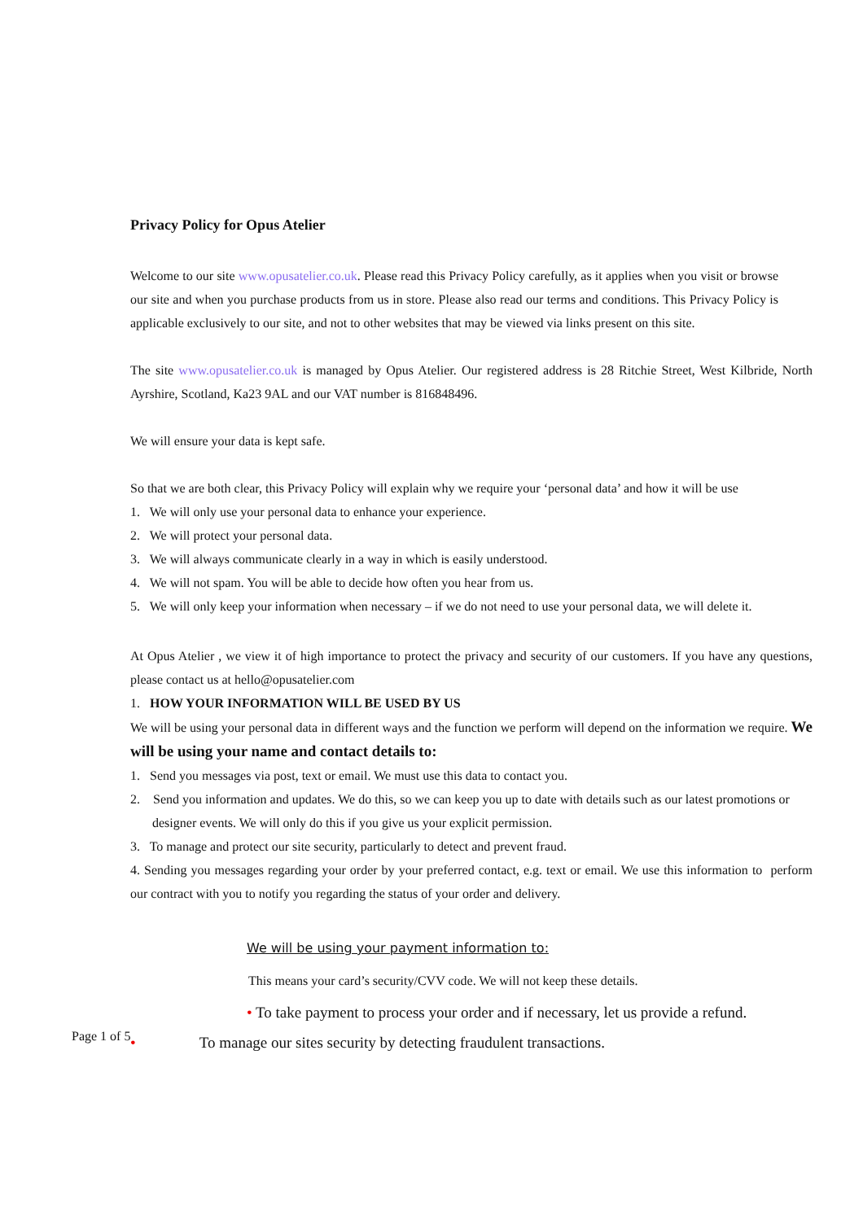Privacy Policy for Opus Atelier
Welcome to our site www.opusatelier.co.uk. Please read this Privacy Policy carefully, as it applies when you visit or browse our site and when you purchase products from us in store. Please also read our terms and conditions. This Privacy Policy is applicable exclusively to our site, and not to other websites that may be viewed via links present on this site.
The site www.opusatelier.co.uk is managed by Opus Atelier. Our registered address is 28 Ritchie Street, West Kilbride, North Ayrshire, Scotland, Ka23 9AL and our VAT number is 816848496.
We will ensure your data is kept safe.
So that we are both clear, this Privacy Policy will explain why we require your ‘personal data’ and how it will be use
1. We will only use your personal data to enhance your experience.
2. We will protect your personal data.
3. We will always communicate clearly in a way in which is easily understood.
4. We will not spam. You will be able to decide how often you hear from us.
5. We will only keep your information when necessary – if we do not need to use your personal data, we will delete it.
At Opus Atelier , we view it of high importance to protect the privacy and security of our customers. If you have any questions, please contact us at hello@opusatelier.com
1. HOW YOUR INFORMATION WILL BE USED BY US
We will be using your personal data in different ways and the function we perform will depend on the information we require. We will be using your name and contact details to:
1. Send you messages via post, text or email. We must use this data to contact you.
2. Send you information and updates. We do this, so we can keep you up to date with details such as our latest promotions or
designer events. We will only do this if you give us your explicit permission.
3. To manage and protect our site security, particularly to detect and prevent fraud.
4. Sending you messages regarding your order by your preferred contact, e.g. text or email. We use this information to perform our contract with you to notify you regarding the status of your order and delivery.
We will be using your payment information to:
This means your card’s security/CVV code. We will not keep these details.
• To take payment to process your order and if necessary, let us provide a refund.
• To manage our sites security by detecting fraudulent transactions.
Page 1 of 5